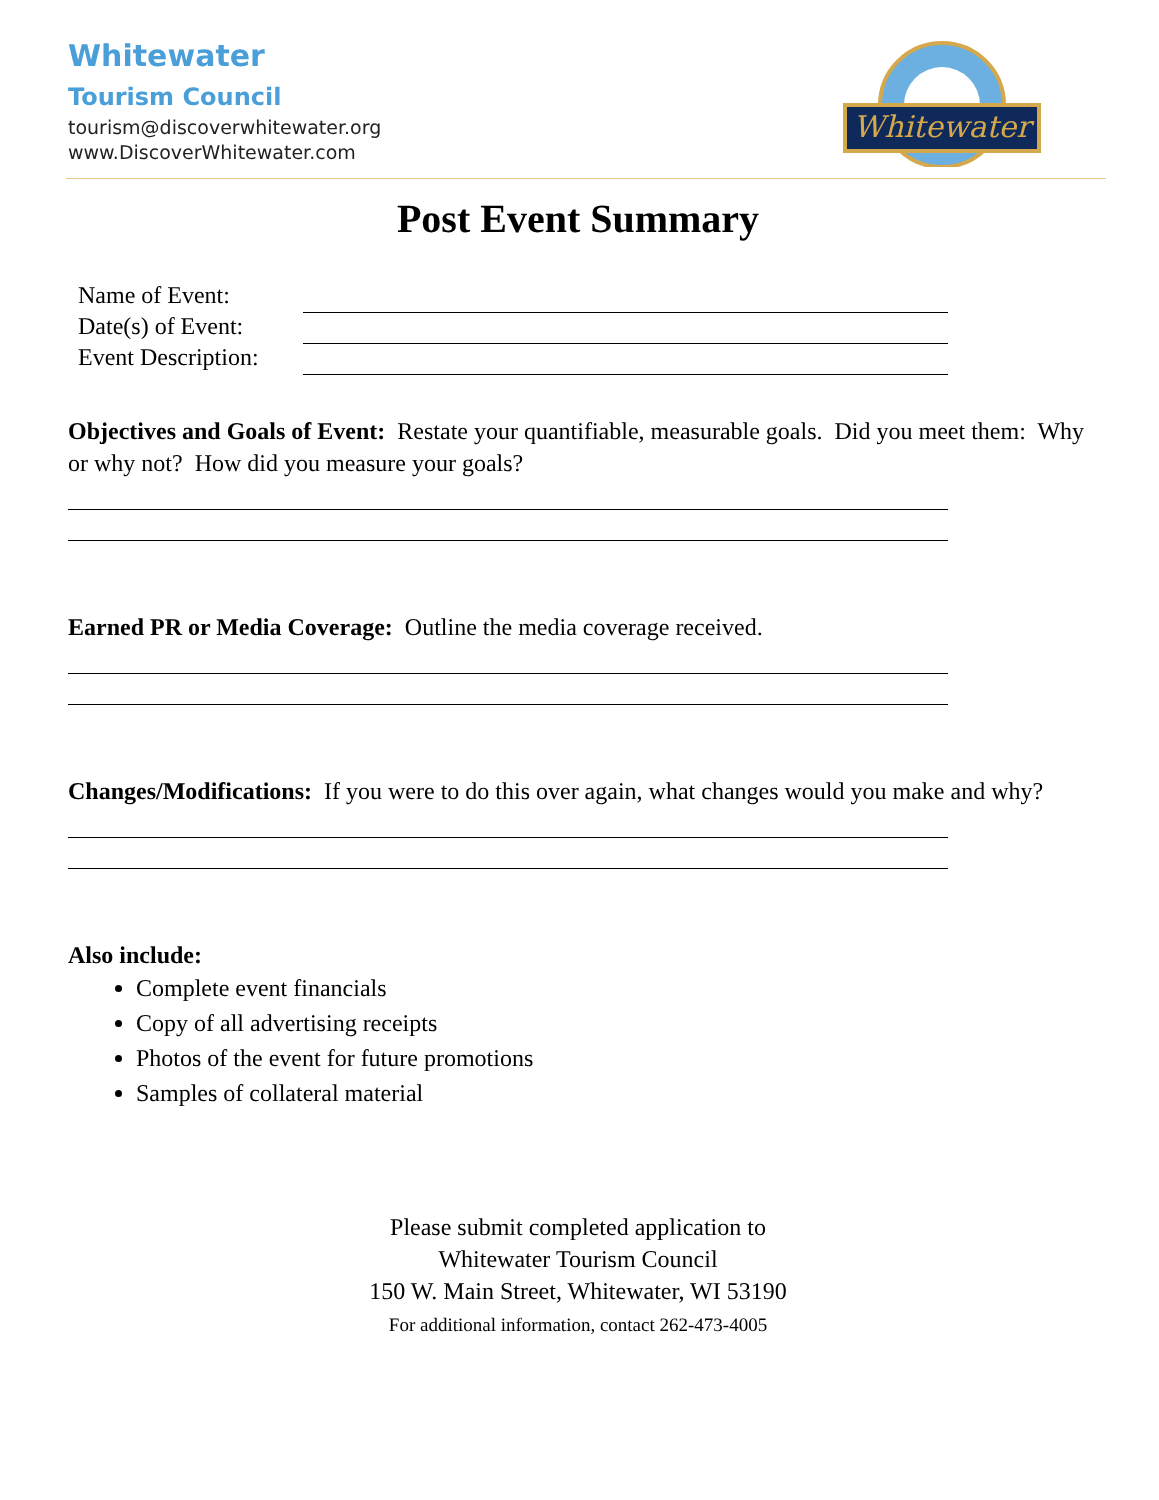Whitewater
Tourism Council
tourism@discoverwhitewater.org
www.DiscoverWhitewater.com
Whitewater
Post Event Summary
Name of Event:
Date(s) of Event:
Event Description:
Objectives and Goals of Event: Restate your quantifiable, measurable goals. Did you meet them: Why or why not? How did you measure your goals?
Earned PR or Media Coverage: Outline the media coverage received.
Changes/Modifications: If you were to do this over again, what changes would you make and why?
Also include:
Complete event financials
Copy of all advertising receipts
Photos of the event for future promotions
Samples of collateral material
Please submit completed application to
Whitewater Tourism Council
150 W. Main Street, Whitewater, WI 53190
For additional information, contact 262-473-4005